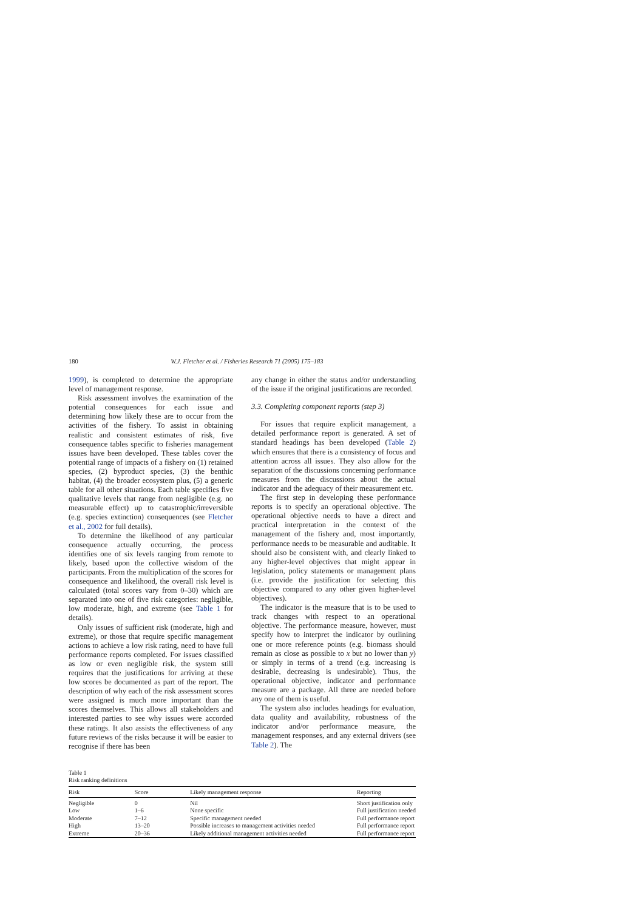180 W.J. Fletcher et al. / Fisheries Research 71 (2005) 175–183
1999), is completed to determine the appropriate level of management response.
Risk assessment involves the examination of the potential consequences for each issue and determining how likely these are to occur from the activities of the fishery. To assist in obtaining realistic and consistent estimates of risk, five consequence tables specific to fisheries management issues have been developed. These tables cover the potential range of impacts of a fishery on (1) retained species, (2) byproduct species, (3) the benthic habitat, (4) the broader ecosystem plus, (5) a generic table for all other situations. Each table specifies five qualitative levels that range from negligible (e.g. no measurable effect) up to catastrophic/irreversible (e.g. species extinction) consequences (see Fletcher et al., 2002 for full details).
To determine the likelihood of any particular consequence actually occurring, the process identifies one of six levels ranging from remote to likely, based upon the collective wisdom of the participants. From the multiplication of the scores for consequence and likelihood, the overall risk level is calculated (total scores vary from 0–30) which are separated into one of five risk categories: negligible, low moderate, high, and extreme (see Table 1 for details).
Only issues of sufficient risk (moderate, high and extreme), or those that require specific management actions to achieve a low risk rating, need to have full performance reports completed. For issues classified as low or even negligible risk, the system still requires that the justifications for arriving at these low scores be documented as part of the report. The description of why each of the risk assessment scores were assigned is much more important than the scores themselves. This allows all stakeholders and interested parties to see why issues were accorded these ratings. It also assists the effectiveness of any future reviews of the risks because it will be easier to recognise if there has been
any change in either the status and/or understanding of the issue if the original justifications are recorded.
3.3. Completing component reports (step 3)
For issues that require explicit management, a detailed performance report is generated. A set of standard headings has been developed (Table 2) which ensures that there is a consistency of focus and attention across all issues. They also allow for the separation of the discussions concerning performance measures from the discussions about the actual indicator and the adequacy of their measurement etc.
The first step in developing these performance reports is to specify an operational objective. The operational objective needs to have a direct and practical interpretation in the context of the management of the fishery and, most importantly, performance needs to be measurable and auditable. It should also be consistent with, and clearly linked to any higher-level objectives that might appear in legislation, policy statements or management plans (i.e. provide the justification for selecting this objective compared to any other given higher-level objectives).
The indicator is the measure that is to be used to track changes with respect to an operational objective. The performance measure, however, must specify how to interpret the indicator by outlining one or more reference points (e.g. biomass should remain as close as possible to x but no lower than y) or simply in terms of a trend (e.g. increasing is desirable, decreasing is undesirable). Thus, the operational objective, indicator and performance measure are a package. All three are needed before any one of them is useful.
The system also includes headings for evaluation, data quality and availability, robustness of the indicator and/or performance measure, the management responses, and any external drivers (see Table 2). The
Table 1
Risk ranking definitions
| Risk | Score | Likely management response | Reporting |
| --- | --- | --- | --- |
| Negligible | 0 | Nil | Short justification only |
| Low | 1–6 | None specific | Full justification needed |
| Moderate | 7–12 | Specific management needed | Full performance report |
| High | 13–20 | Possible increases to management activities needed | Full performance report |
| Extreme | 20–36 | Likely additional management activities needed | Full performance report |